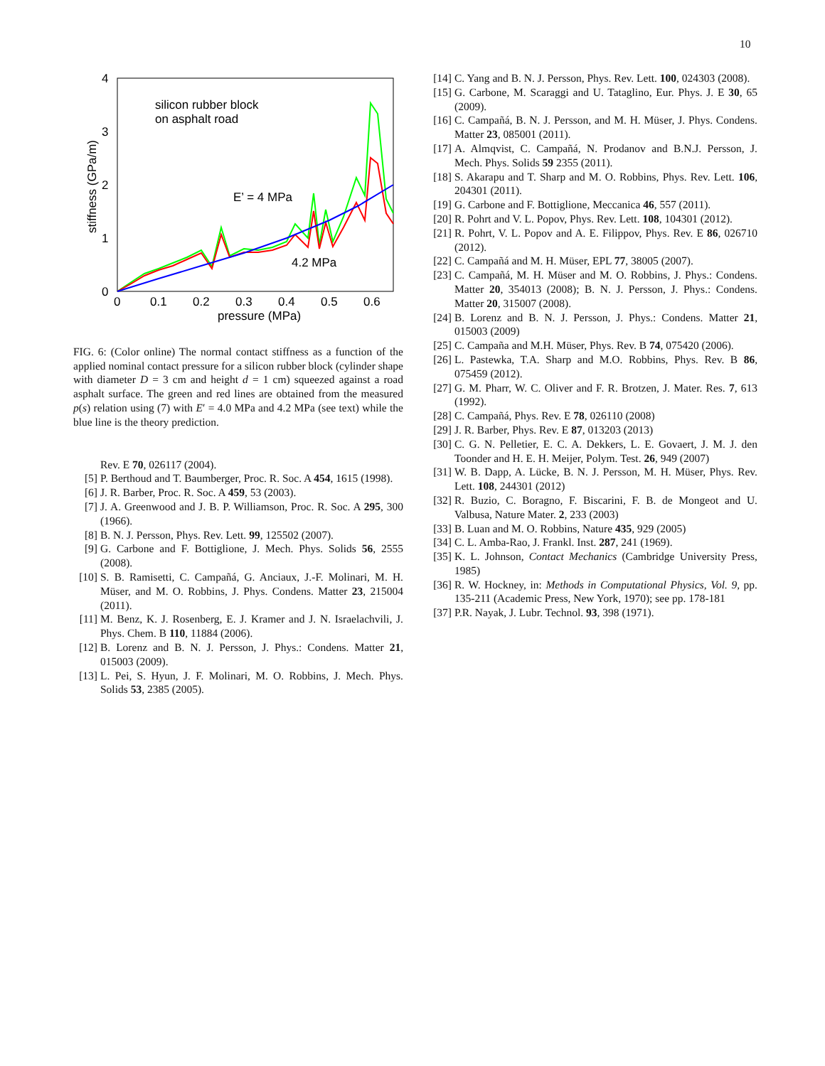10
4
3
2
1
0
0
0.1
0.2
0.3
0.4
0.5
0.6
pressure (MPa)
silicon rubber block
on asphalt road
E’ = 4 MPa
4.2 MPa
stiffness (GPa/m)
FIG. 6: (Color online) The normal contact stiffness as a function of the applied nominal contact pressure for a silicon rubber block (cylinder shape with diameter D = 3 cm and height d = 1 cm) squeezed against a road asphalt surface. The green and red lines are obtained from the measured p(s) relation using (7) with E′ = 4.0 MPa and 4.2 MPa (see text) while the blue line is the theory prediction.
Rev. E 70, 026117 (2004).
[5] P. Berthoud and T. Baumberger, Proc. R. Soc. A 454, 1615 (1998).
[6] J. R. Barber, Proc. R. Soc. A 459, 53 (2003).
[7] J. A. Greenwood and J. B. P. Williamson, Proc. R. Soc. A 295, 300 (1966).
[8] B. N. J. Persson, Phys. Rev. Lett. 99, 125502 (2007).
[9] G. Carbone and F. Bottiglione, J. Mech. Phys. Solids 56, 2555 (2008).
[10] S. B. Ramisetti, C. Campañá, G. Anciaux, J.-F. Molinari, M. H. Müser, and M. O. Robbins, J. Phys. Condens. Matter 23, 215004 (2011).
[11] M. Benz, K. J. Rosenberg, E. J. Kramer and J. N. Israelachvili, J. Phys. Chem. B 110, 11884 (2006).
[12] B. Lorenz and B. N. J. Persson, J. Phys.: Condens. Matter 21, 015003 (2009).
[13] L. Pei, S. Hyun, J. F. Molinari, M. O. Robbins, J. Mech. Phys. Solids 53, 2385 (2005).
[14] C. Yang and B. N. J. Persson, Phys. Rev. Lett. 100, 024303 (2008).
[15] G. Carbone, M. Scaraggi and U. Tataglino, Eur. Phys. J. E 30, 65 (2009).
[16] C. Campañá, B. N. J. Persson, and M. H. Müser, J. Phys. Condens. Matter 23, 085001 (2011).
[17] A. Almqvist, C. Campañá, N. Prodanov and B.N.J. Persson, J. Mech. Phys. Solids 59 2355 (2011).
[18] S. Akarapu and T. Sharp and M. O. Robbins, Phys. Rev. Lett. 106, 204301 (2011).
[19] G. Carbone and F. Bottiglione, Meccanica 46, 557 (2011).
[20] R. Pohrt and V. L. Popov, Phys. Rev. Lett. 108, 104301 (2012).
[21] R. Pohrt, V. L. Popov and A. E. Filippov, Phys. Rev. E 86, 026710 (2012).
[22] C. Campañá and M. H. Müser, EPL 77, 38005 (2007).
[23] C. Campañá, M. H. Müser and M. O. Robbins, J. Phys.: Condens. Matter 20, 354013 (2008); B. N. J. Persson, J. Phys.: Condens. Matter 20, 315007 (2008).
[24] B. Lorenz and B. N. J. Persson, J. Phys.: Condens. Matter 21, 015003 (2009)
[25] C. Campaña and M.H. Müser, Phys. Rev. B 74, 075420 (2006).
[26] L. Pastewka, T.A. Sharp and M.O. Robbins, Phys. Rev. B 86, 075459 (2012).
[27] G. M. Pharr, W. C. Oliver and F. R. Brotzen, J. Mater. Res. 7, 613 (1992).
[28] C. Campañá, Phys. Rev. E 78, 026110 (2008)
[29] J. R. Barber, Phys. Rev. E 87, 013203 (2013)
[30] C. G. N. Pelletier, E. C. A. Dekkers, L. E. Govaert, J. M. J. den Toonder and H. E. H. Meijer, Polym. Test. 26, 949 (2007)
[31] W. B. Dapp, A. Lücke, B. N. J. Persson, M. H. Müser, Phys. Rev. Lett. 108, 244301 (2012)
[32] R. Buzio, C. Boragno, F. Biscarini, F. B. de Mongeot and U. Valbusa, Nature Mater. 2, 233 (2003)
[33] B. Luan and M. O. Robbins, Nature 435, 929 (2005)
[34] C. L. Amba-Rao, J. Frankl. Inst. 287, 241 (1969).
[35] K. L. Johnson, Contact Mechanics (Cambridge University Press, 1985)
[36] R. W. Hockney, in: Methods in Computational Physics, Vol. 9, pp. 135-211 (Academic Press, New York, 1970); see pp. 178-181
[37] P.R. Nayak, J. Lubr. Technol. 93, 398 (1971).